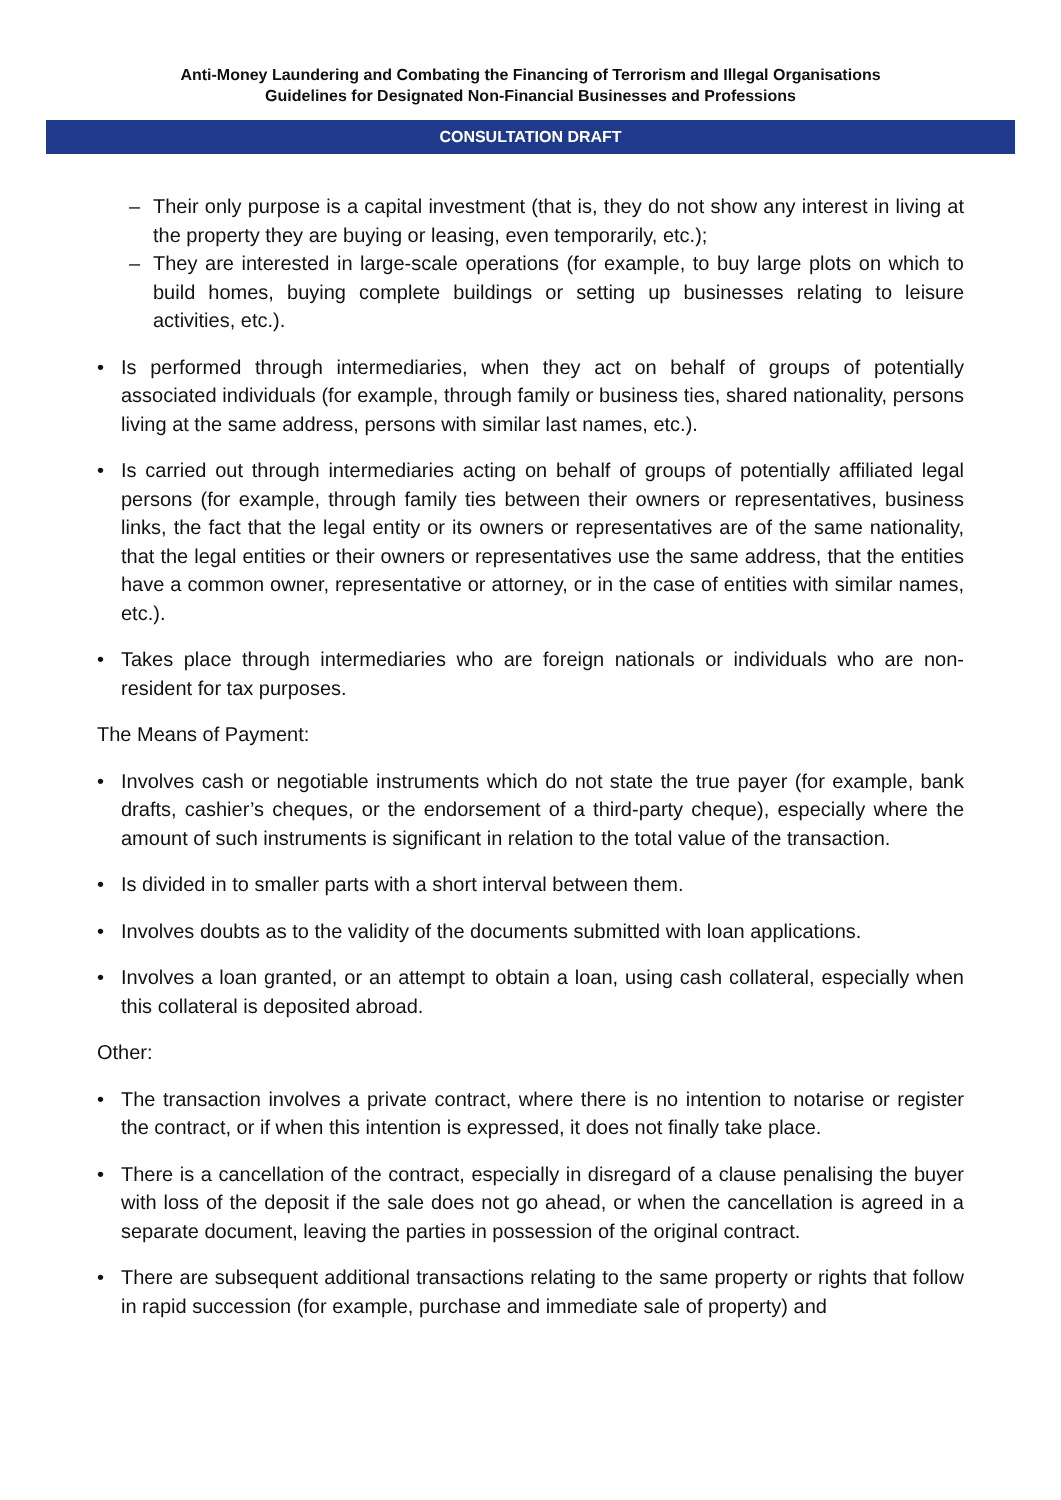Anti-Money Laundering and Combating the Financing of Terrorism and Illegal Organisations
Guidelines for Designated Non-Financial Businesses and Professions
CONSULTATION DRAFT
– Their only purpose is a capital investment (that is, they do not show any interest in living at the property they are buying or leasing, even temporarily, etc.);
– They are interested in large-scale operations (for example, to buy large plots on which to build homes, buying complete buildings or setting up businesses relating to leisure activities, etc.).
• Is performed through intermediaries, when they act on behalf of groups of potentially associated individuals (for example, through family or business ties, shared nationality, persons living at the same address, persons with similar last names, etc.).
• Is carried out through intermediaries acting on behalf of groups of potentially affiliated legal persons (for example, through family ties between their owners or representatives, business links, the fact that the legal entity or its owners or representatives are of the same nationality, that the legal entities or their owners or representatives use the same address, that the entities have a common owner, representative or attorney, or in the case of entities with similar names, etc.).
• Takes place through intermediaries who are foreign nationals or individuals who are non-resident for tax purposes.
The Means of Payment:
• Involves cash or negotiable instruments which do not state the true payer (for example, bank drafts, cashier’s cheques, or the endorsement of a third-party cheque), especially where the amount of such instruments is significant in relation to the total value of the transaction.
• Is divided in to smaller parts with a short interval between them.
• Involves doubts as to the validity of the documents submitted with loan applications.
• Involves a loan granted, or an attempt to obtain a loan, using cash collateral, especially when this collateral is deposited abroad.
Other:
• The transaction involves a private contract, where there is no intention to notarise or register the contract, or if when this intention is expressed, it does not finally take place.
• There is a cancellation of the contract, especially in disregard of a clause penalising the buyer with loss of the deposit if the sale does not go ahead, or when the cancellation is agreed in a separate document, leaving the parties in possession of the original contract.
• There are subsequent additional transactions relating to the same property or rights that follow in rapid succession (for example, purchase and immediate sale of property) and